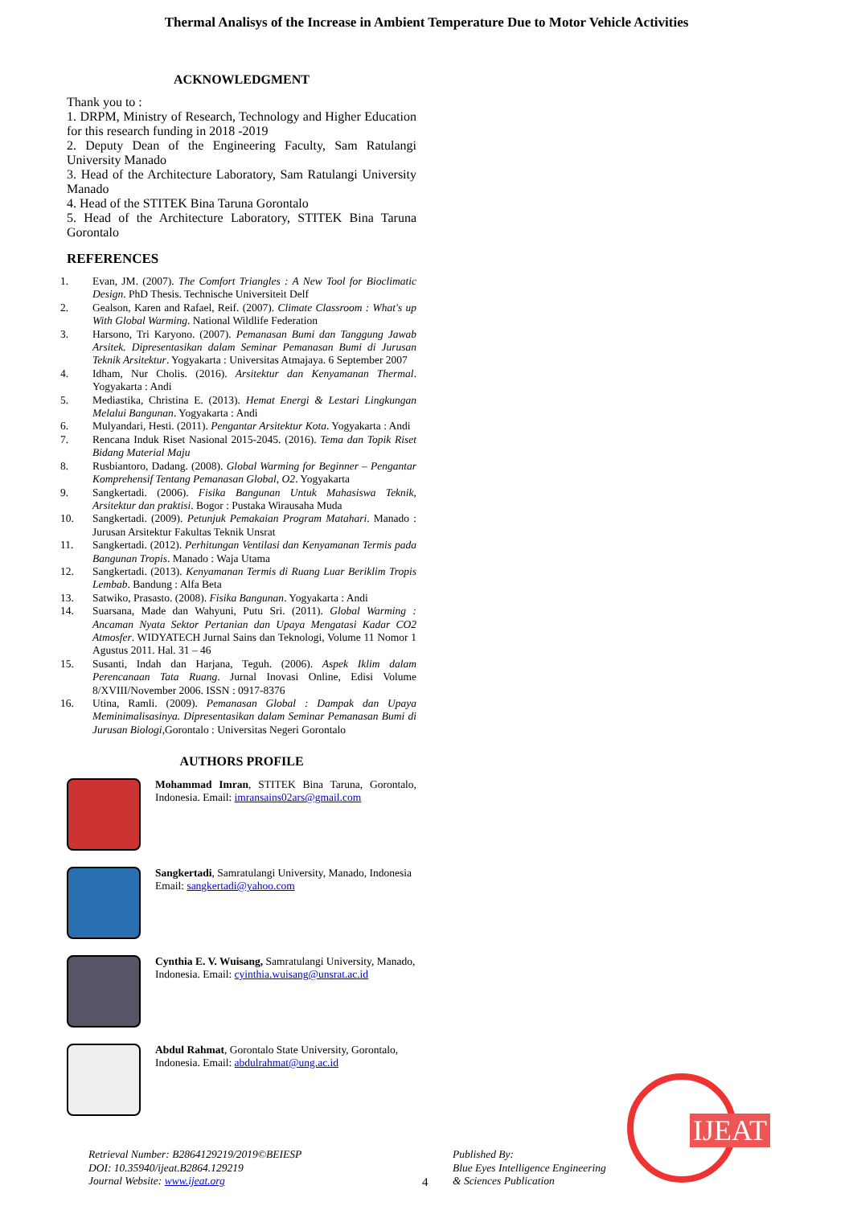Thermal Analisys of the Increase in Ambient Temperature Due to Motor Vehicle Activities
ACKNOWLEDGMENT
Thank you to :
1. DRPM, Ministry of Research, Technology and Higher Education for this research funding in 2018 -2019
2. Deputy Dean of the Engineering Faculty, Sam Ratulangi University Manado
3. Head of the Architecture Laboratory, Sam Ratulangi University Manado
4. Head of the STITEK Bina Taruna Gorontalo
5. Head of the Architecture Laboratory, STITEK Bina Taruna Gorontalo
REFERENCES
1. Evan, JM. (2007). The Comfort Triangles : A New Tool for Bioclimatic Design. PhD Thesis. Technische Universiteit Delf
2. Gealson, Karen and Rafael, Reif. (2007). Climate Classroom : What's up With Global Warming. National Wildlife Federation
3. Harsono, Tri Karyono. (2007). Pemanasan Bumi dan Tanggung Jawab Arsitek. Dipresentasikan dalam Seminar Pemanasan Bumi di Jurusan Teknik Arsitektur. Yogyakarta : Universitas Atmajaya. 6 September 2007
4. Idham, Nur Cholis. (2016). Arsitektur dan Kenyamanan Thermal. Yogyakarta : Andi
5. Mediastika, Christina E. (2013). Hemat Energi & Lestari Lingkungan Melalui Bangunan. Yogyakarta : Andi
6. Mulyandari, Hesti. (2011). Pengantar Arsitektur Kota. Yogyakarta : Andi
7. Rencana Induk Riset Nasional 2015-2045. (2016). Tema dan Topik Riset Bidang Material Maju
8. Rusbiantoro, Dadang. (2008). Global Warming for Beginner – Pengantar Komprehensif Tentang Pemanasan Global, O2. Yogyakarta
9. Sangkertadi. (2006). Fisika Bangunan Untuk Mahasiswa Teknik, Arsitektur dan praktisi. Bogor : Pustaka Wirausaha Muda
10. Sangkertadi. (2009). Petunjuk Pemakaian Program Matahari. Manado : Jurusan Arsitektur Fakultas Teknik Unsrat
11. Sangkertadi. (2012). Perhitungan Ventilasi dan Kenyamanan Termis pada Bangunan Tropis. Manado : Waja Utama
12. Sangkertadi. (2013). Kenyamanan Termis di Ruang Luar Beriklim Tropis Lembab. Bandung : Alfa Beta
13. Satwiko, Prasasto. (2008). Fisika Bangunan. Yogyakarta : Andi
14. Suarsana, Made dan Wahyuni, Putu Sri. (2011). Global Warming : Ancaman Nyata Sektor Pertanian dan Upaya Mengatasi Kadar CO2 Atmosfer. WIDYATECH Jurnal Sains dan Teknologi, Volume 11 Nomor 1 Agustus 2011. Hal. 31 – 46
15. Susanti, Indah dan Harjana, Teguh. (2006). Aspek Iklim dalam Perencanaan Tata Ruang. Jurnal Inovasi Online, Edisi Volume 8/XVIII/November 2006. ISSN : 0917-8376
16. Utina, Ramli. (2009). Pemanasan Global : Dampak dan Upaya Meminimalisasinya. Dipresentasikan dalam Seminar Pemanasan Bumi di Jurusan Biologi,Gorontalo : Universitas Negeri Gorontalo
AUTHORS PROFILE
Mohammad Imran, STITEK Bina Taruna, Gorontalo, Indonesia. Email: imransains02ars@gmail.com
Sangkertadi, Samratulangi University, Manado, Indonesia Email: sangkertadi@yahoo.com
Cynthia E. V. Wuisang, Samratulangi University, Manado, Indonesia. Email: cyinthia.wuisang@unsrat.ac.id
Abdul Rahmat, Gorontalo State University, Gorontalo, Indonesia. Email: abdulrahmat@ung.ac.id
Retrieval Number: B2864129219/2019©BEIESP
DOI: 10.35940/ijeat.B2864.129219
Journal Website: www.ijeat.org
4
Published By:
Blue Eyes Intelligence Engineering
& Sciences Publication
IJEAT